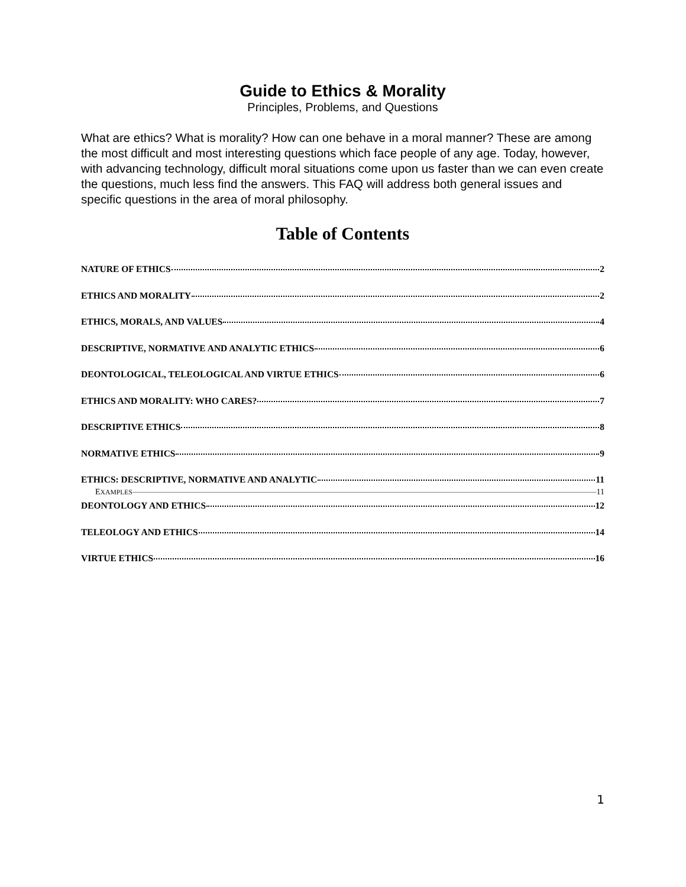Guide to Ethics & Morality
Principles, Problems, and Questions
What are ethics? What is morality? How can one behave in a moral manner? These are among the most difficult and most interesting questions which face people of any age. Today, however, with advancing technology, difficult moral situations come upon us faster than we can even create the questions, much less find the answers. This FAQ will address both general issues and specific questions in the area of moral philosophy.
Table of Contents
NATURE OF ETHICS 2
ETHICS AND MORALITY 2
ETHICS, MORALS, AND VALUES 4
DESCRIPTIVE, NORMATIVE AND ANALYTIC ETHICS 6
DEONTOLOGICAL, TELEOLOGICAL AND VIRTUE ETHICS 6
ETHICS AND MORALITY: WHO CARES? 7
DESCRIPTIVE ETHICS 8
NORMATIVE ETHICS 9
ETHICS: DESCRIPTIVE, NORMATIVE AND ANALYTIC 11
EXAMPLES 11
DEONTOLOGY AND ETHICS 12
TELEOLOGY AND ETHICS 14
VIRTUE ETHICS 16
1